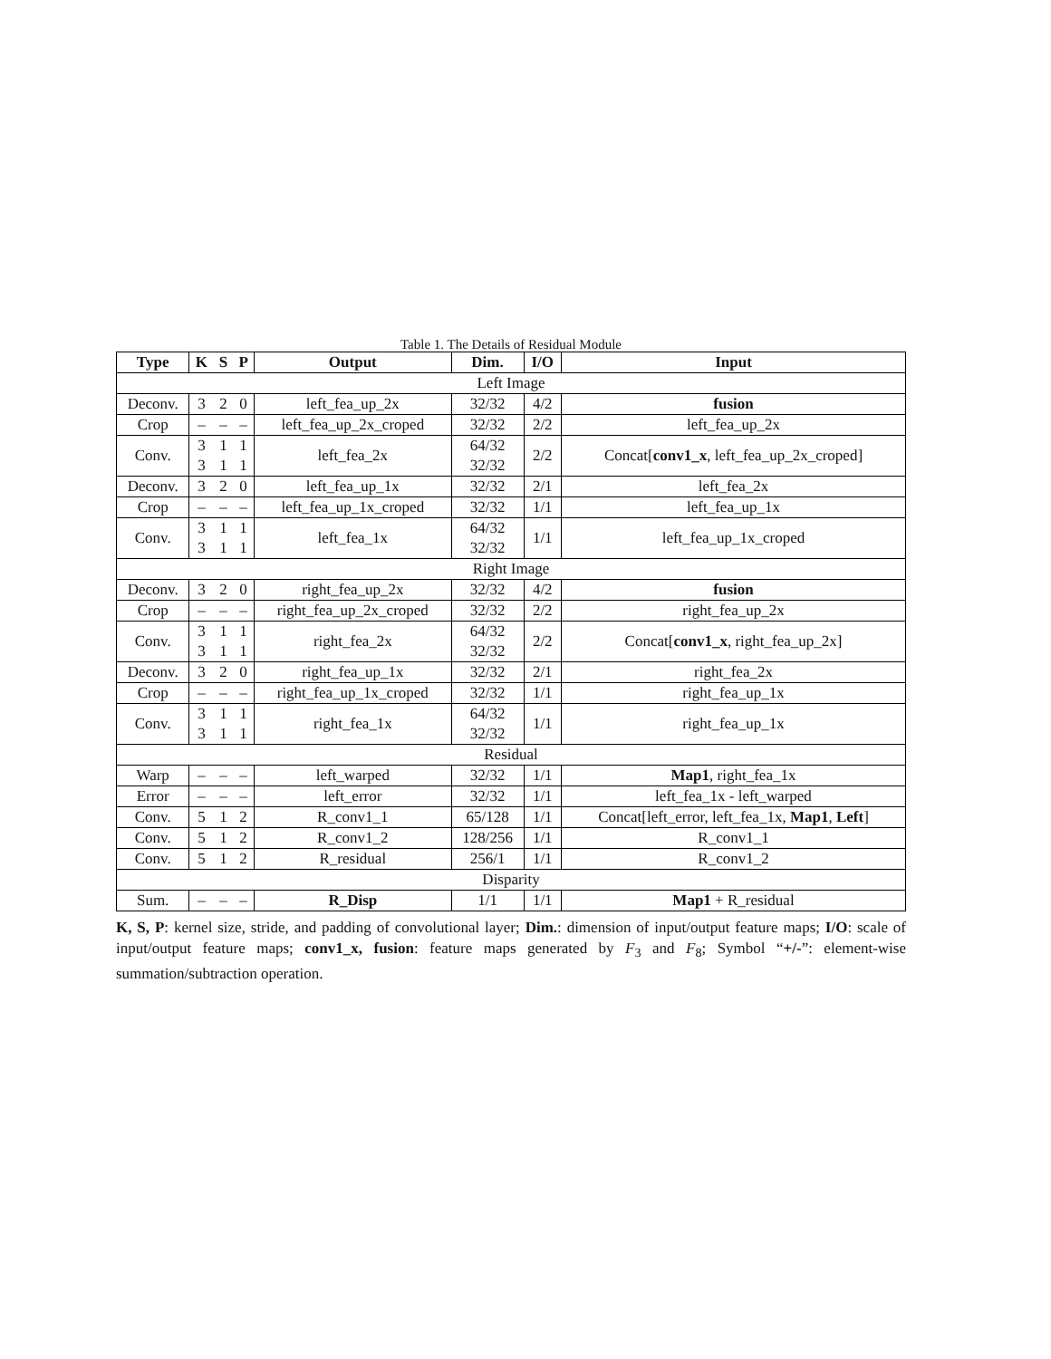Table 1. The Details of Residual Module
| Type | K | S | P | Output | Dim. | I/O | Input |
| --- | --- | --- | --- | --- | --- | --- | --- |
| Left Image | | | | | | | |
| Deconv. | 3 | 2 | 0 | left_fea_up_2x | 32/32 | 4/2 | fusion |
| Crop | – | – | – | left_fea_up_2x_croped | 32/32 | 2/2 | left_fea_up_2x |
| Conv. | 3 3 | 1 1 | 1 1 | left_fea_2x | 64/32 32/32 | 2/2 | Concat[ conv1_x , left_fea_up_2x_croped] |
| Deconv. | 3 | 2 | 0 | left_fea_up_1x | 32/32 | 2/1 | left_fea_2x |
| Crop | – | – | – | left_fea_up_1x_croped | 32/32 | 1/1 | left_fea_up_1x |
| Conv. | 3 3 | 1 1 | 1 1 | left_fea_1x | 64/32 32/32 | 1/1 | left_fea_up_1x_croped |
| Right Image | | | | | | | |
| Deconv. | 3 | 2 | 0 | right_fea_up_2x | 32/32 | 4/2 | fusion |
| Crop | – | – | – | right_fea_up_2x_croped | 32/32 | 2/2 | right_fea_up_2x |
| Conv. | 3 3 | 1 1 | 1 1 | right_fea_2x | 64/32 32/32 | 2/2 | Concat[ conv1_x , right_fea_up_2x] |
| Deconv. | 3 | 2 | 0 | right_fea_up_1x | 32/32 | 2/1 | right_fea_2x |
| Crop | – | – | – | right_fea_up_1x_croped | 32/32 | 1/1 | right_fea_up_1x |
| Conv. | 3 3 | 1 1 | 1 1 | right_fea_1x | 64/32 32/32 | 1/1 | right_fea_up_1x |
| Residual | | | | | | | |
| Warp | – | – | – | left_warped | 32/32 | 1/1 | Map1 , right_fea_1x |
| Error | – | – | – | left_error | 32/32 | 1/1 | left_fea_1x - left_warped |
| Conv. | 5 | 1 | 2 | R_conv1_1 | 65/128 | 1/1 | Concat[left_error, left_fea_1x, Map1 , Left ] |
| Conv. | 5 | 1 | 2 | R_conv1_2 | 128/256 | 1/1 | R_conv1_1 |
| Conv. | 5 | 1 | 2 | R_residual | 256/1 | 1/1 | R_conv1_2 |
| Disparity | | | | | | | |
| Sum. | – | – | – | R_Disp | 1/1 | 1/1 | Map1 + R_residual |
K, S, P: kernel size, stride, and padding of convolutional layer; Dim.: dimension of input/output feature maps; I/O: scale of input/output feature maps; conv1_x, fusion: feature maps generated by F<sub>3</sub> and F<sub>8</sub>; Symbol “+/-”: element-wise summation/subtraction operation.